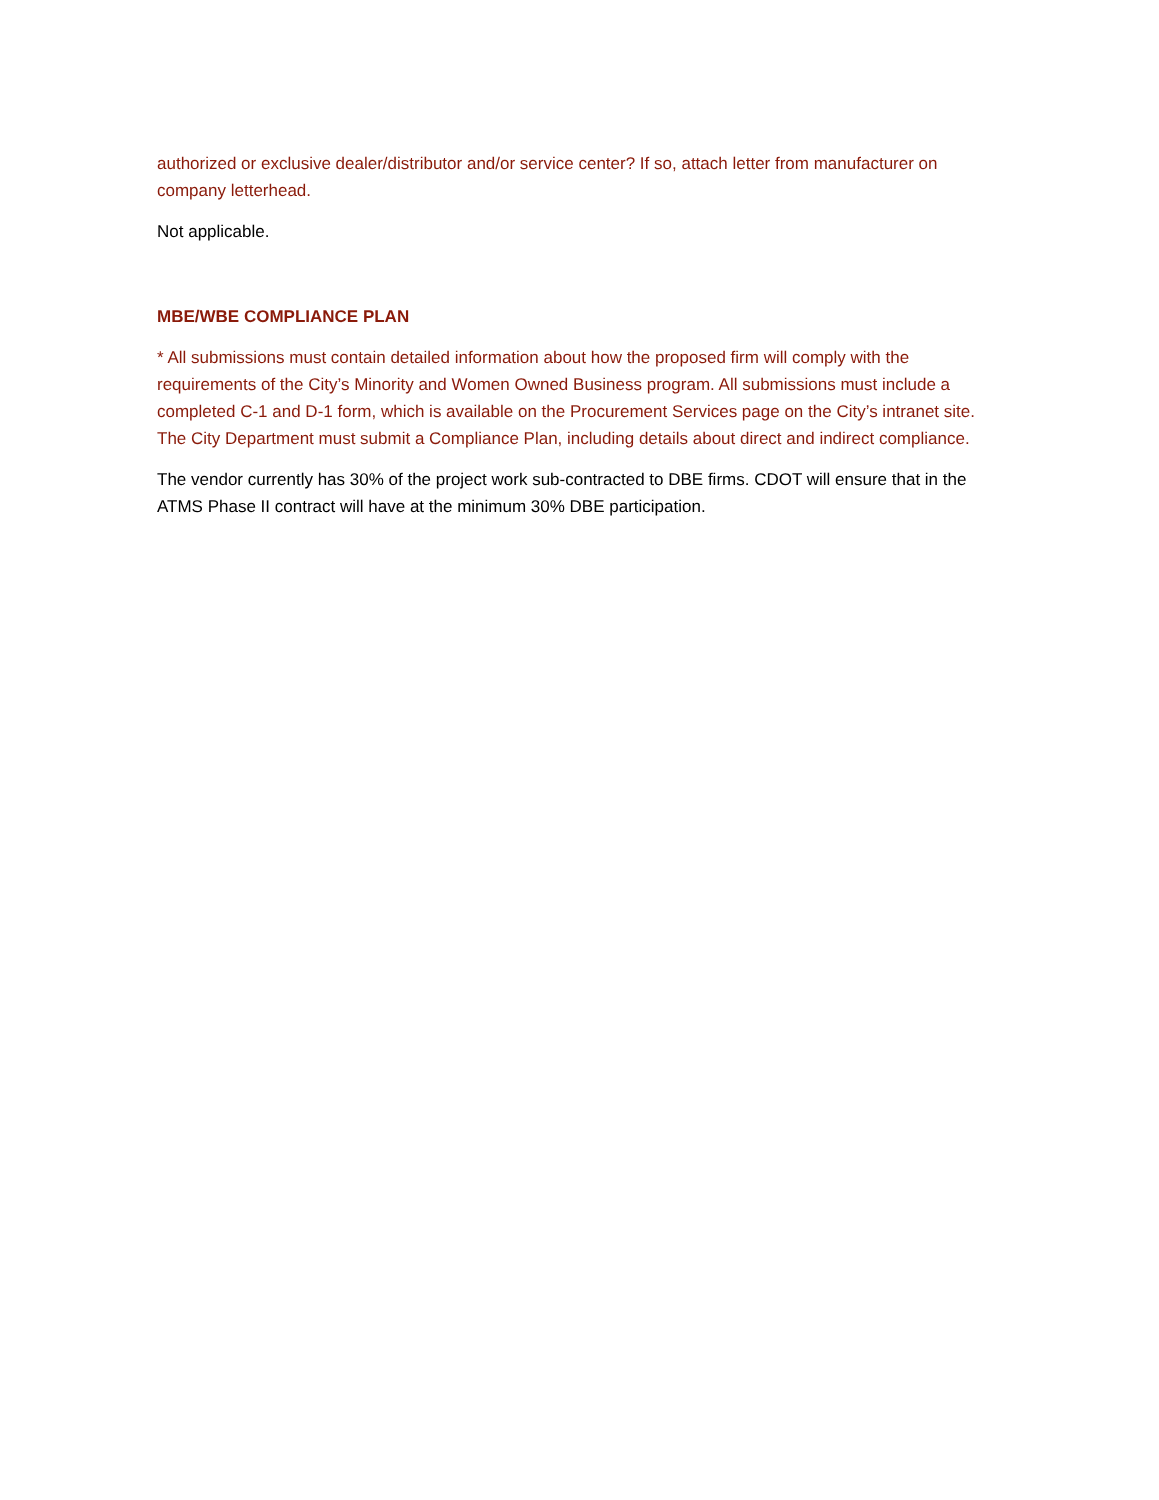authorized or exclusive dealer/distributor and/or service center? If so, attach letter from manufacturer on company letterhead.
Not applicable.
MBE/WBE COMPLIANCE PLAN
* All submissions must contain detailed information about how the proposed firm will comply with the requirements of the City’s Minority and Women Owned Business program. All submissions must include a completed C-1 and D-1 form, which is available on the Procurement Services page on the City’s intranet site. The City Department must submit a Compliance Plan, including details about direct and indirect compliance.
The vendor currently has 30% of the project work sub-contracted to DBE firms. CDOT will ensure that in the ATMS Phase II contract will have at the minimum 30% DBE participation.